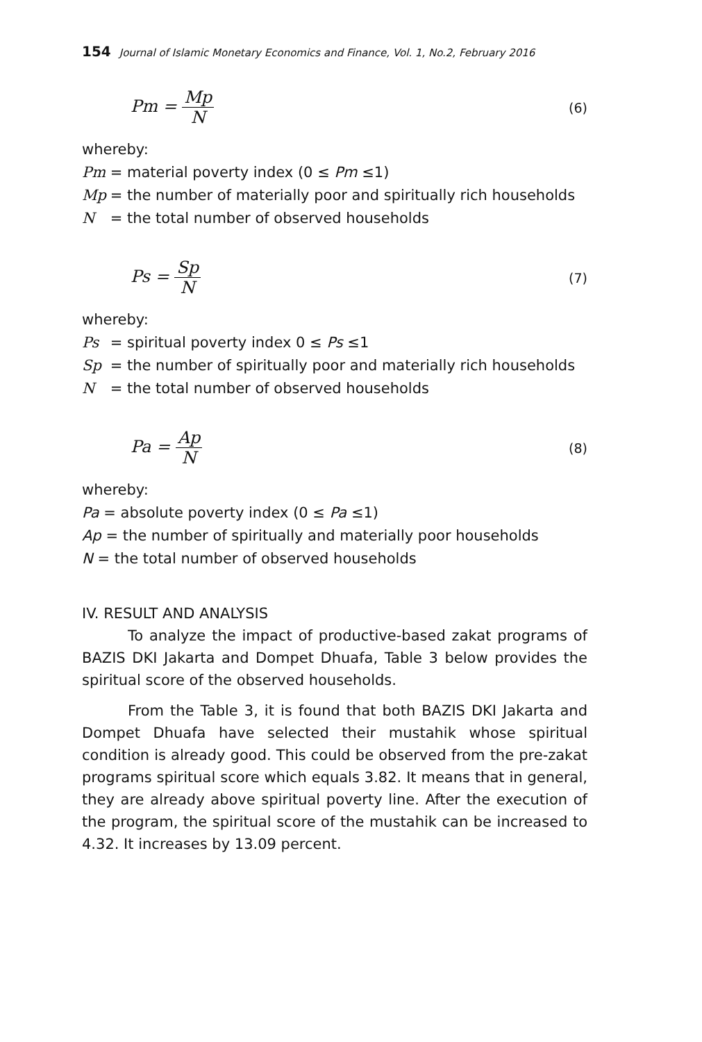154 Journal of Islamic Monetary Economics and Finance, Vol. 1, No.2, February 2016
Pm = Mp N
(6)
whereby:
Pm = material poverty index (0 ≤ Pm ≤1)
Mp = the number of materially poor and spiritually rich households
N = the total number of observed households
Ps = Sp N
(7)
whereby:
Ps = spiritual poverty index 0 ≤ Ps ≤1
Sp = the number of spiritually poor and materially rich households
N = the total number of observed households
Pa = Ap N
(8)
whereby:
Pa = absolute poverty index (0 ≤ Pa ≤1)
Ap = the number of spiritually and materially poor households
N = the total number of observed households
IV. RESULT AND ANALYSIS
To analyze the impact of productive-based zakat programs of BAZIS DKI Jakarta and Dompet Dhuafa, Table 3 below provides the spiritual score of the observed households.
From the Table 3, it is found that both BAZIS DKI Jakarta and Dompet Dhuafa have selected their mustahik whose spiritual condition is already good. This could be observed from the pre-zakat programs spiritual score which equals 3.82. It means that in general, they are already above spiritual poverty line. After the execution of the program, the spiritual score of the mustahik can be increased to 4.32. It increases by 13.09 percent.